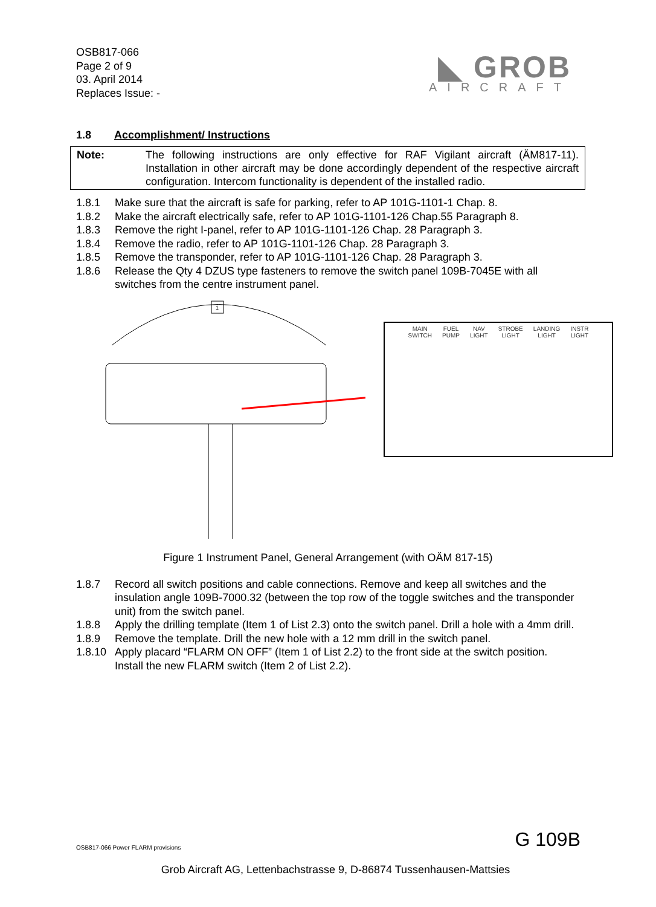OSB817-066
Page 2 of 9
03. April 2014
Replaces Issue: -
◣ GROB
AIRCRAFT
1.8 Accomplishment/ Instructions
Note: The following instructions are only effective for RAF Vigilant aircraft (ÄM817-11). Installation in other aircraft may be done accordingly dependent of the respective aircraft configuration. Intercom functionality is dependent of the installed radio.
1.8.1 Make sure that the aircraft is safe for parking, refer to AP 101G-1101-1 Chap. 8.
1.8.2 Make the aircraft electrically safe, refer to AP 101G-1101-126 Chap.55 Paragraph 8.
1.8.3 Remove the right I-panel, refer to AP 101G-1101-126 Chap. 28 Paragraph 3.
1.8.4 Remove the radio, refer to AP 101G-1101-126 Chap. 28 Paragraph 3.
1.8.5 Remove the transponder, refer to AP 101G-1101-126 Chap. 28 Paragraph 3.
1.8.6 Release the Qty 4 DZUS type fasteners to remove the switch panel 109B-7045E with all switches from the centre instrument panel.
1
MAIN
SWITCH FUEL
PUMP NAV
LIGHT STROBE
LIGHT LANDING
LIGHT INSTR
LIGHT
Figure 1 Instrument Panel, General Arrangement (with OÄM 817-15)
1.8.7 Record all switch positions and cable connections. Remove and keep all switches and the insulation angle 109B-7000.32 (between the top row of the toggle switches and the transponder unit) from the switch panel.
1.8.8 Apply the drilling template (Item 1 of List 2.3) onto the switch panel. Drill a hole with a 4mm drill.
1.8.9 Remove the template. Drill the new hole with a 12 mm drill in the switch panel.
1.8.10 Apply placard “FLARM ON OFF” (Item 1 of List 2.2) to the front side at the switch position. Install the new FLARM switch (Item 2 of List 2.2).
OSB817-066 Power FLARM provisions G 109B
Grob Aircraft AG, Lettenbachstrasse 9, D-86874 Tussenhausen-Mattsies